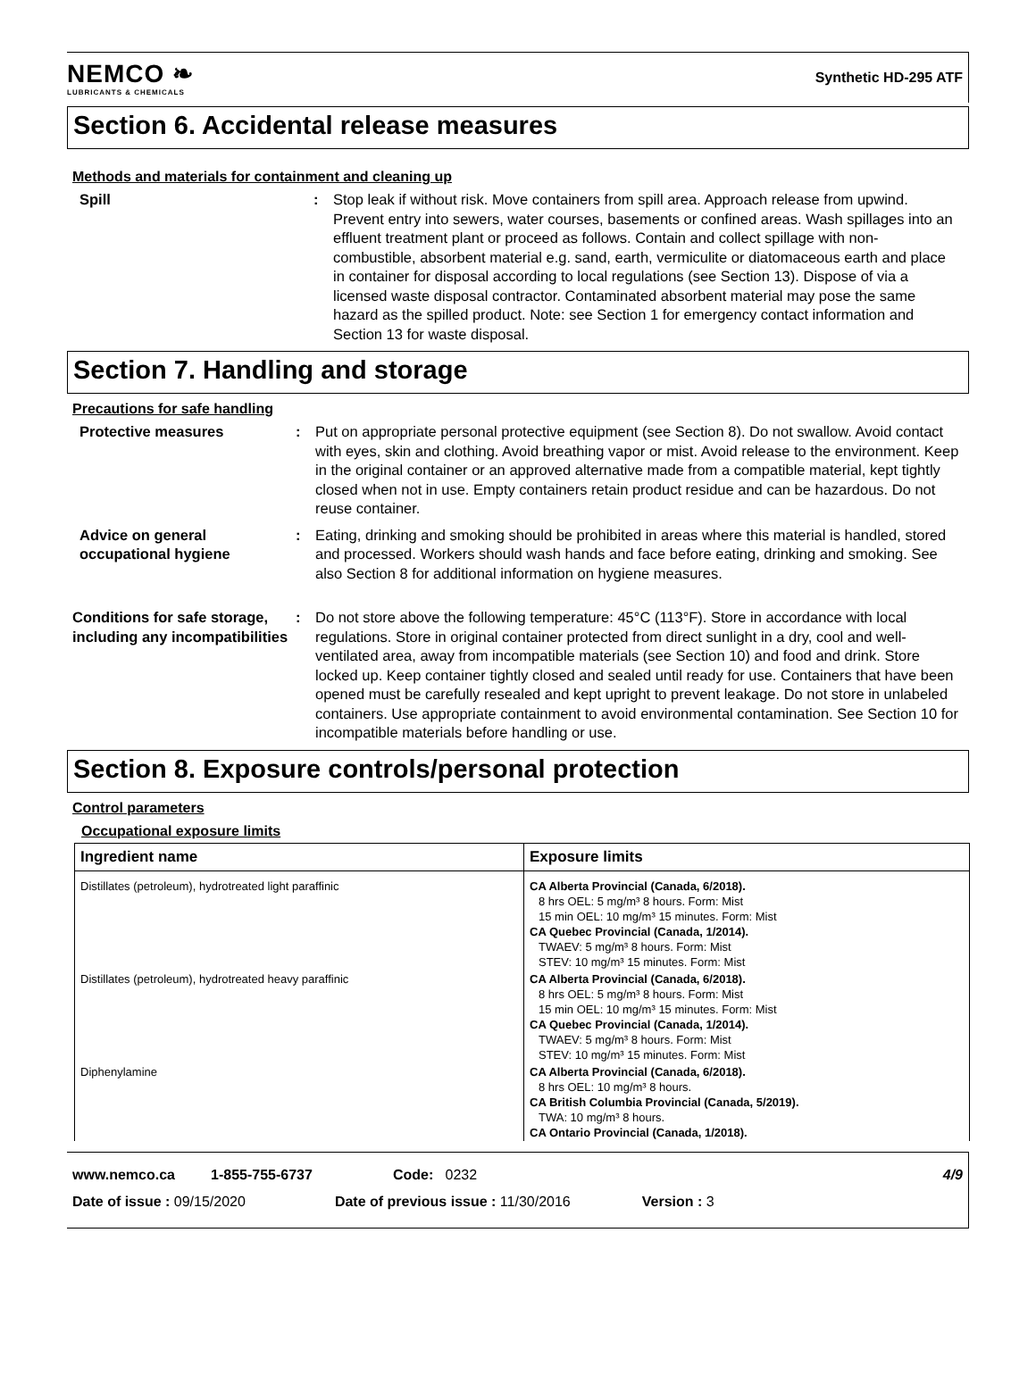NEMCO ❧
LUBRICANTS & CHEMICALS
Synthetic HD-295 ATF
Section 6. Accidental release measures
Methods and materials for containment and cleaning up
Spill : Stop leak if without risk. Move containers from spill area. Approach release from upwind. Prevent entry into sewers, water courses, basements or confined areas. Wash spillages into an effluent treatment plant or proceed as follows. Contain and collect spillage with non-combustible, absorbent material e.g. sand, earth, vermiculite or diatomaceous earth and place in container for disposal according to local regulations (see Section 13). Dispose of via a licensed waste disposal contractor. Contaminated absorbent material may pose the same hazard as the spilled product. Note: see Section 1 for emergency contact information and Section 13 for waste disposal.
Section 7. Handling and storage
Precautions for safe handling
Protective measures : Put on appropriate personal protective equipment (see Section 8). Do not swallow. Avoid contact with eyes, skin and clothing. Avoid breathing vapor or mist. Avoid release to the environment. Keep in the original container or an approved alternative made from a compatible material, kept tightly closed when not in use. Empty containers retain product residue and can be hazardous. Do not reuse container.
Advice on general occupational hygiene
: Eating, drinking and smoking should be prohibited in areas where this material is handled, stored and processed. Workers should wash hands and face before eating, drinking and smoking. See also Section 8 for additional information on hygiene measures.
Conditions for safe storage, including any incompatibilities
: Do not store above the following temperature: 45°C (113°F). Store in accordance with local regulations. Store in original container protected from direct sunlight in a dry, cool and well-ventilated area, away from incompatible materials (see Section 10) and food and drink. Store locked up. Keep container tightly closed and sealed until ready for use. Containers that have been opened must be carefully resealed and kept upright to prevent leakage. Do not store in unlabeled containers. Use appropriate containment to avoid environmental contamination. See Section 10 for incompatible materials before handling or use.
Section 8. Exposure controls/personal protection
Control parameters
Occupational exposure limits
| Ingredient name | Exposure limits |
| --- | --- |
| Distillates (petroleum), hydrotreated light paraffinic | CA Alberta Provincial (Canada, 6/2018). 8 hrs OEL: 5 mg/m³ 8 hours. Form: Mist 15 min OEL: 10 mg/m³ 15 minutes. Form: Mist CA Quebec Provincial (Canada, 1/2014). TWAEV: 5 mg/m³ 8 hours. Form: Mist STEV: 10 mg/m³ 15 minutes. Form: Mist |
| Distillates (petroleum), hydrotreated heavy paraffinic | CA Alberta Provincial (Canada, 6/2018). 8 hrs OEL: 5 mg/m³ 8 hours. Form: Mist 15 min OEL: 10 mg/m³ 15 minutes. Form: Mist CA Quebec Provincial (Canada, 1/2014). TWAEV: 5 mg/m³ 8 hours. Form: Mist STEV: 10 mg/m³ 15 minutes. Form: Mist |
| Diphenylamine | CA Alberta Provincial (Canada, 6/2018). 8 hrs OEL: 10 mg/m³ 8 hours. CA British Columbia Provincial (Canada, 5/2019). TWA: 10 mg/m³ 8 hours. CA Ontario Provincial (Canada, 1/2018). |
www.nemco.ca 1-855-755-6737 Code: 0232 4/9
Date of issue : 09/15/2020 Date of previous issue : 11/30/2016 Version : 3